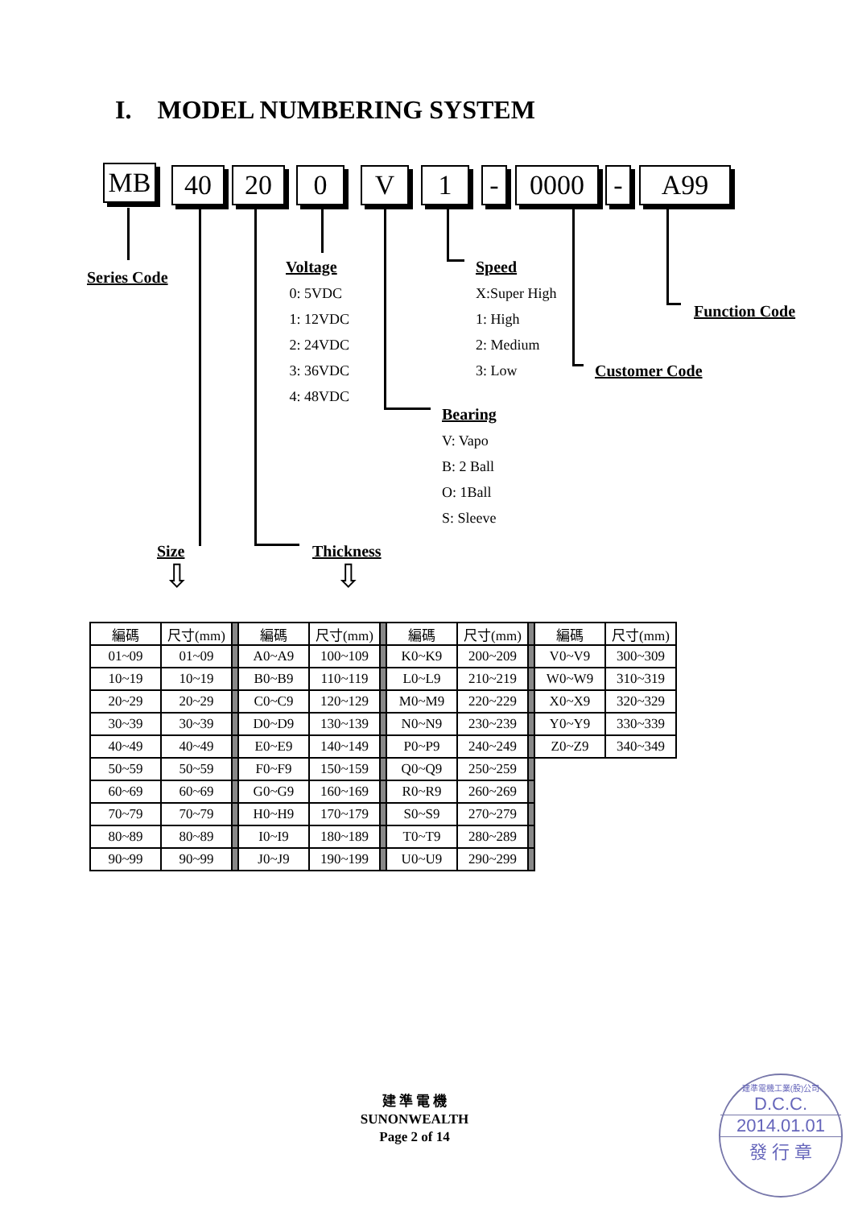I. MODEL NUMBERING SYSTEM
MB 40 20 0 V 1 - 0000 - A99
Series Code
Voltage
0: 5VDC
1: 12VDC
2: 24VDC
3: 36VDC
4: 48VDC
Speed
X:Super High
1: High
2: Medium
3: Low
Function Code
Customer Code
Bearing
V: Vapo
B: 2 Ball
O: 1Ball
S: Sleeve
Size Thickness
⇩ ⇩
| 編碼 | 尺寸(mm) | | 編碼 | 尺寸(mm) | | 編碼 | 尺寸(mm) | | 編碼 | 尺寸(mm) |
| 01~09 | 01~09 | | A0~A9 | 100~109 | | K0~K9 | 200~209 | | V0~V9 | 300~309 |
| 10~19 | 10~19 | | B0~B9 | 110~119 | | L0~L9 | 210~219 | | W0~W9 | 310~319 |
| 20~29 | 20~29 | | C0~C9 | 120~129 | | M0~M9 | 220~229 | | X0~X9 | 320~329 |
| 30~39 | 30~39 | | D0~D9 | 130~139 | | N0~N9 | 230~239 | | Y0~Y9 | 330~339 |
| 40~49 | 40~49 | | E0~E9 | 140~149 | | P0~P9 | 240~249 | | Z0~Z9 | 340~349 |
| 50~59 | 50~59 | | F0~F9 | 150~159 | | Q0~Q9 | 250~259 | | | |
| 60~69 | 60~69 | | G0~G9 | 160~169 | | R0~R9 | 260~269 | | | |
| 70~79 | 70~79 | | H0~H9 | 170~179 | | S0~S9 | 270~279 | | | |
| 80~89 | 80~89 | | I0~I9 | 180~189 | | T0~T9 | 280~289 | | | |
| 90~99 | 90~99 | | J0~J9 | 190~199 | | U0~U9 | 290~299 | | | |
建 準 電 機
SUNONWEALTH
Page 2 of 14
建準電機工業(股)公司
D.C.C.
2014.01.01
發 行 章